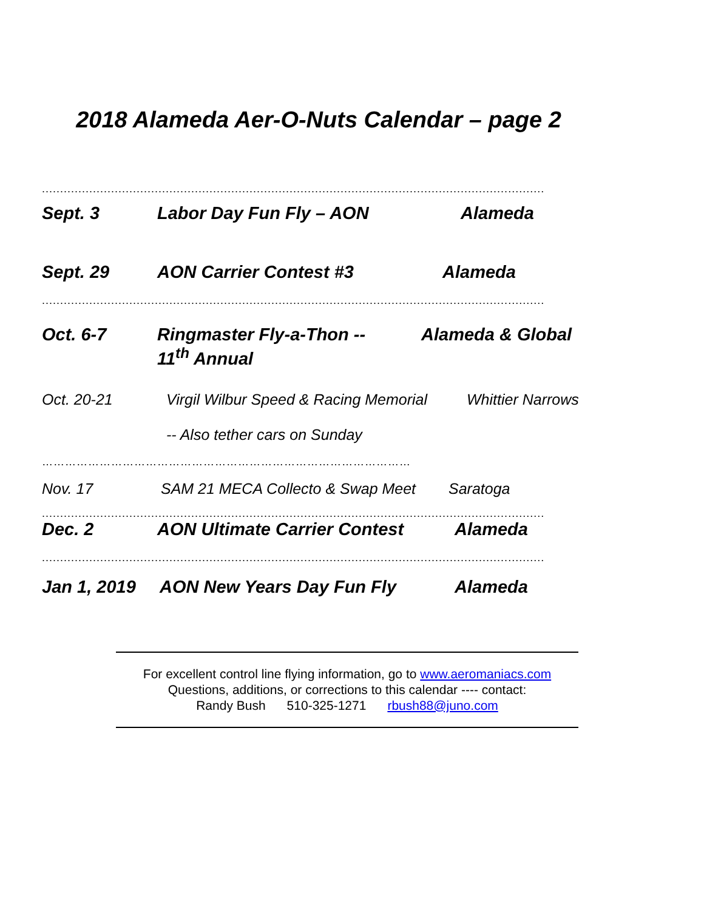2018 Alameda Aer-O-Nuts Calendar – page 2
..........................................................................................................................................
Sept. 3 Labor Day Fun Fly – AON Alameda
Sept. 29 AON Carrier Contest #3 Alameda
..........................................................................................................................................
Oct. 6-7 Ringmaster Fly-a-Thon --
11<sup>th</sup> Annual
Alameda & Global
Oct. 20-21 Virgil Wilbur Speed & Racing Memorial
-- Also tether cars on Sunday
Whittier Narrows
……………………………………………………………………………………
Nov. 17 SAM 21 MECA Collecto & Swap Meet
Saratoga
..........................................................................................................................................
Dec. 2 AON Ultimate Carrier Contest Alameda
..........................................................................................................................................
Jan 1, 2019 AON New Years Day Fun Fly Alameda
For excellent control line flying information, go to www.aeromaniacs.com
Questions, additions, or corrections to this calendar ---- contact:
Randy Bush 510-325-1271 rbush88@juno.com